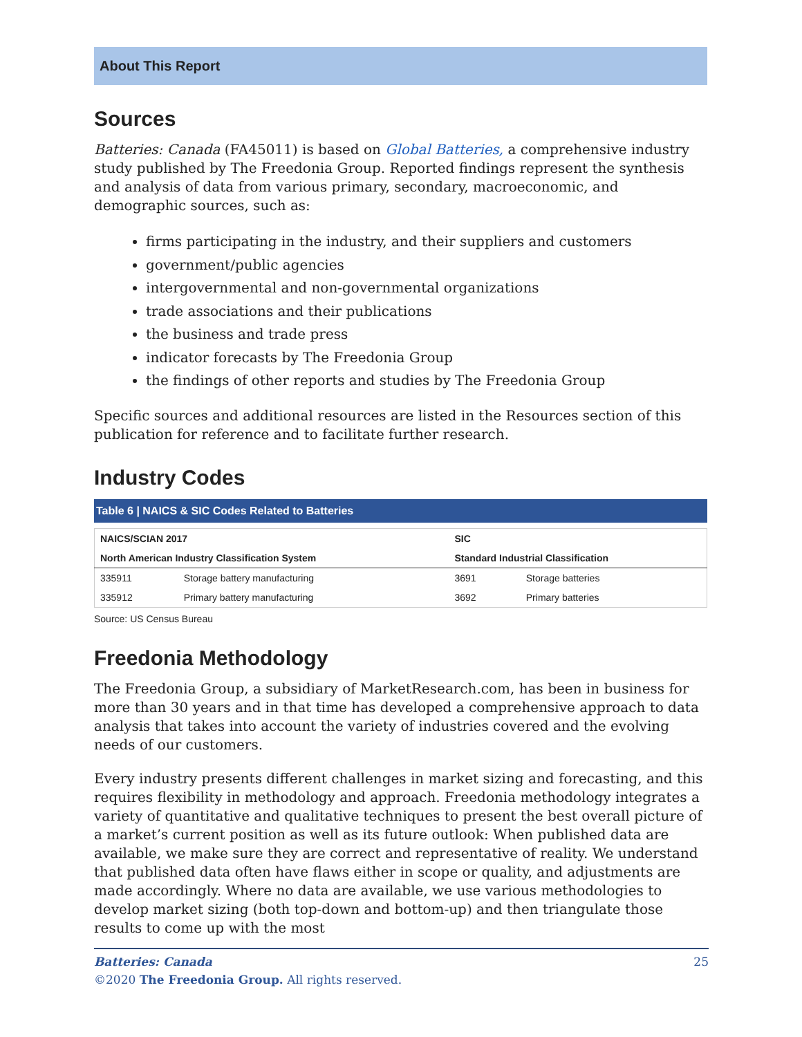About This Report
Sources
Batteries: Canada (FA45011) is based on Global Batteries, a comprehensive industry study published by The Freedonia Group. Reported findings represent the synthesis and analysis of data from various primary, secondary, macroeconomic, and demographic sources, such as:
firms participating in the industry, and their suppliers and customers
government/public agencies
intergovernmental and non-governmental organizations
trade associations and their publications
the business and trade press
indicator forecasts by The Freedonia Group
the findings of other reports and studies by The Freedonia Group
Specific sources and additional resources are listed in the Resources section of this publication for reference and to facilitate further research.
Industry Codes
Table 6 | NAICS & SIC Codes Related to Batteries
| NAICS/SCIAN 2017 | | SIC | |
| --- | --- | --- | --- |
| North American Industry Classification System | | Standard Industrial Classification | |
| 335911 | Storage battery manufacturing | 3691 | Storage batteries |
| 335912 | Primary battery manufacturing | 3692 | Primary batteries |
Source: US Census Bureau
Freedonia Methodology
The Freedonia Group, a subsidiary of MarketResearch.com, has been in business for more than 30 years and in that time has developed a comprehensive approach to data analysis that takes into account the variety of industries covered and the evolving needs of our customers.
Every industry presents different challenges in market sizing and forecasting, and this requires flexibility in methodology and approach. Freedonia methodology integrates a variety of quantitative and qualitative techniques to present the best overall picture of a market’s current position as well as its future outlook: When published data are available, we make sure they are correct and representative of reality. We understand that published data often have flaws either in scope or quality, and adjustments are made accordingly. Where no data are available, we use various methodologies to develop market sizing (both top-down and bottom-up) and then triangulate those results to come up with the most
Batteries: Canada 25
©2020 The Freedonia Group. All rights reserved.